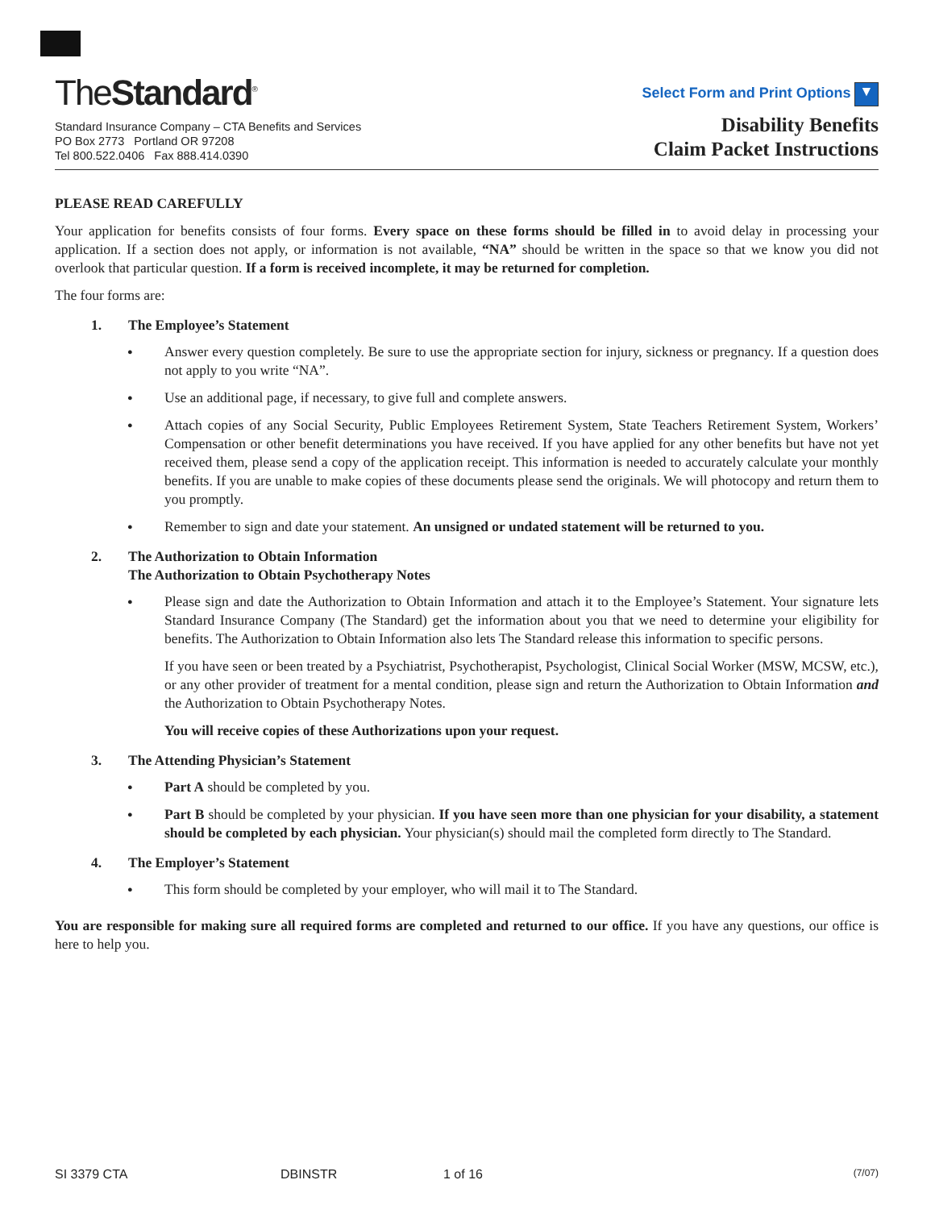TheStandard<sup>®</sup>
Standard Insurance Company – CTA Benefits and Services
PO Box 2773 Portland OR 97208
Tel 800.522.0406 Fax 888.414.0390
Select Form and Print Options ▼
Disability Benefits
Claim Packet Instructions
PLEASE READ CAREFULLY
Your application for benefits consists of four forms. Every space on these forms should be filled in to avoid delay in processing your application. If a section does not apply, or information is not available, “NA” should be written in the space so that we know you did not overlook that particular question. If a form is received incomplete, it may be returned for completion.
The four forms are:
1. The Employee’s Statement
●
Answer every question completely. Be sure to use the appropriate section for injury, sickness or pregnancy. If a question does not apply to you write “NA”.
●
Use an additional page, if necessary, to give full and complete answers.
●
Attach copies of any Social Security, Public Employees Retirement System, State Teachers Retirement System, Workers’ Compensation or other benefit determinations you have received. If you have applied for any other benefits but have not yet received them, please send a copy of the application receipt. This information is needed to accurately calculate your monthly benefits. If you are unable to make copies of these documents please send the originals. We will photocopy and return them to you promptly.
●
Remember to sign and date your statement. An unsigned or undated statement will be returned to you.
2. The Authorization to Obtain Information
The Authorization to Obtain Psychotherapy Notes
●
Please sign and date the Authorization to Obtain Information and attach it to the Employee’s Statement. Your signature lets Standard Insurance Company (The Standard) get the information about you that we need to determine your eligibility for benefits. The Authorization to Obtain Information also lets The Standard release this information to specific persons.
If you have seen or been treated by a Psychiatrist, Psychotherapist, Psychologist, Clinical Social Worker (MSW, MCSW, etc.), or any other provider of treatment for a mental condition, please sign and return the Authorization to Obtain Information and the Authorization to Obtain Psychotherapy Notes.
You will receive copies of these Authorizations upon your request.
3. The Attending Physician’s Statement
●
Part A should be completed by you.
●
Part B should be completed by your physician. If you have seen more than one physician for your disability, a statement should be completed by each physician. Your physician(s) should mail the completed form directly to The Standard.
4. The Employer’s Statement
●
This form should be completed by your employer, who will mail it to The Standard.
You are responsible for making sure all required forms are completed and returned to our office. If you have any questions, our office is here to help you.
SI 3379 CTA DBINSTR 1 of 16
(7/07)